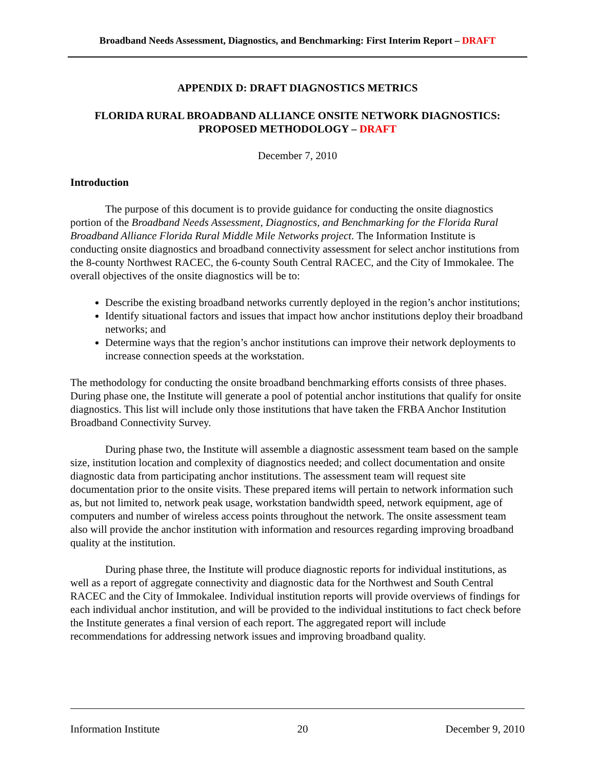Broadband Needs Assessment, Diagnostics, and Benchmarking: First Interim Report – DRAFT
APPENDIX D: DRAFT DIAGNOSTICS METRICS
FLORIDA RURAL BROADBAND ALLIANCE ONSITE NETWORK DIAGNOSTICS:
PROPOSED METHODOLOGY – DRAFT
December 7, 2010
Introduction
The purpose of this document is to provide guidance for conducting the onsite diagnostics portion of the Broadband Needs Assessment, Diagnostics, and Benchmarking for the Florida Rural Broadband Alliance Florida Rural Middle Mile Networks project. The Information Institute is conducting onsite diagnostics and broadband connectivity assessment for select anchor institutions from the 8-county Northwest RACEC, the 6-county South Central RACEC, and the City of Immokalee. The overall objectives of the onsite diagnostics will be to:
Describe the existing broadband networks currently deployed in the region’s anchor institutions;
Identify situational factors and issues that impact how anchor institutions deploy their broadband networks; and
Determine ways that the region’s anchor institutions can improve their network deployments to increase connection speeds at the workstation.
The methodology for conducting the onsite broadband benchmarking efforts consists of three phases. During phase one, the Institute will generate a pool of potential anchor institutions that qualify for onsite diagnostics. This list will include only those institutions that have taken the FRBA Anchor Institution Broadband Connectivity Survey.
During phase two, the Institute will assemble a diagnostic assessment team based on the sample size, institution location and complexity of diagnostics needed; and collect documentation and onsite diagnostic data from participating anchor institutions. The assessment team will request site documentation prior to the onsite visits. These prepared items will pertain to network information such as, but not limited to, network peak usage, workstation bandwidth speed, network equipment, age of computers and number of wireless access points throughout the network. The onsite assessment team also will provide the anchor institution with information and resources regarding improving broadband quality at the institution.
During phase three, the Institute will produce diagnostic reports for individual institutions, as well as a report of aggregate connectivity and diagnostic data for the Northwest and South Central RACEC and the City of Immokalee. Individual institution reports will provide overviews of findings for each individual anchor institution, and will be provided to the individual institutions to fact check before the Institute generates a final version of each report. The aggregated report will include recommendations for addressing network issues and improving broadband quality.
Information Institute 20 December 9, 2010